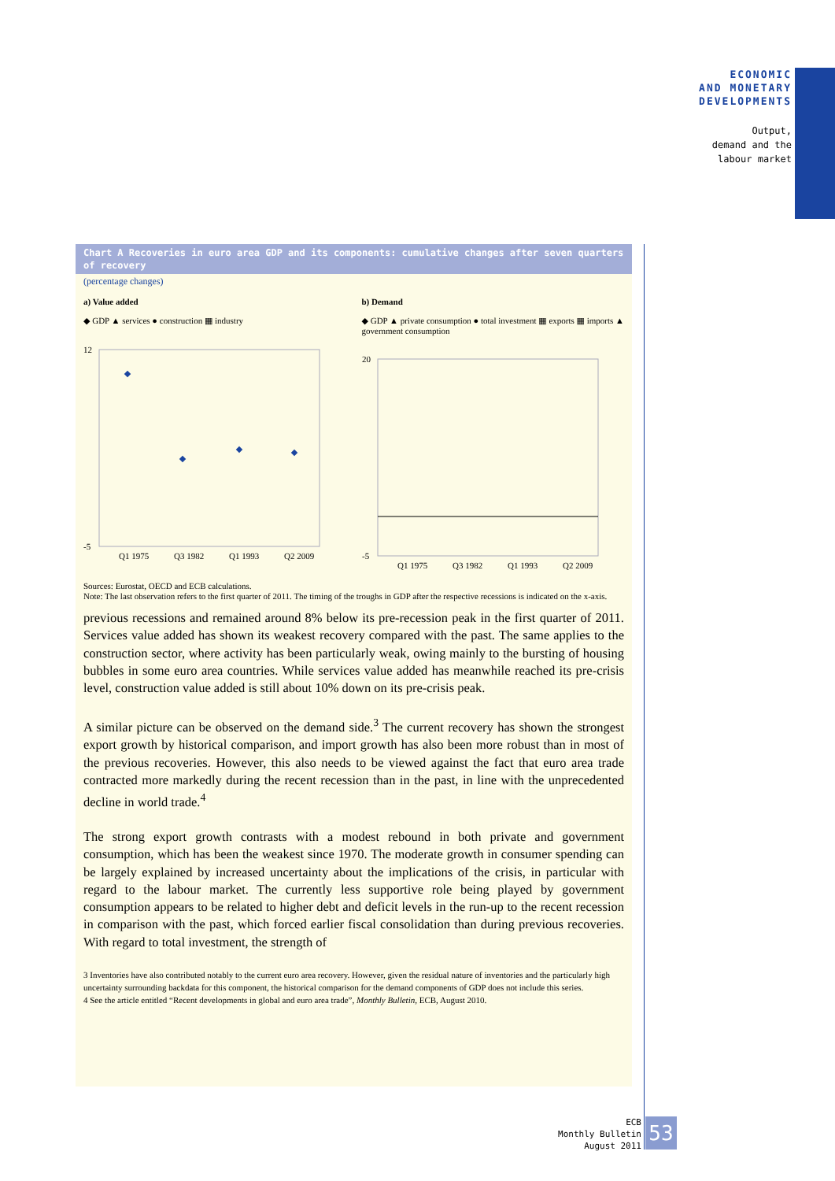ECONOMIC
AND MONETARY
DEVELOPMENTS
Output,
demand and the
labour market
Chart A Recoveries in euro area GDP and its components: cumulative changes after seven quarters of recovery
(percentage changes)
a) Value added
◆ GDP ▲ services ● construction ▦ industry
12
-5
Q1 1975
Q3 1982
Q1 1993
Q2 2009
b) Demand
◆ GDP ▲ private consumption ● total investment ▦ exports ▦ imports ▲ government consumption
20
-5
Q1 1975
Q3 1982
Q1 1993
Q2 2009
Sources: Eurostat, OECD and ECB calculations.
Note: The last observation refers to the first quarter of 2011. The timing of the troughs in GDP after the respective recessions is indicated on the x-axis.
previous recessions and remained around 8% below its pre-recession peak in the first quarter of 2011. Services value added has shown its weakest recovery compared with the past. The same applies to the construction sector, where activity has been particularly weak, owing mainly to the bursting of housing bubbles in some euro area countries. While services value added has meanwhile reached its pre-crisis level, construction value added is still about 10% down on its pre-crisis peak.
A similar picture can be observed on the demand side.<sup>3</sup> The current recovery has shown the strongest export growth by historical comparison, and import growth has also been more robust than in most of the previous recoveries. However, this also needs to be viewed against the fact that euro area trade contracted more markedly during the recent recession than in the past, in line with the unprecedented decline in world trade.<sup>4</sup>
The strong export growth contrasts with a modest rebound in both private and government consumption, which has been the weakest since 1970. The moderate growth in consumer spending can be largely explained by increased uncertainty about the implications of the crisis, in particular with regard to the labour market. The currently less supportive role being played by government consumption appears to be related to higher debt and deficit levels in the run-up to the recent recession in comparison with the past, which forced earlier fiscal consolidation than during previous recoveries. With regard to total investment, the strength of
3 Inventories have also contributed notably to the current euro area recovery. However, given the residual nature of inventories and the particularly high uncertainty surrounding backdata for this component, the historical comparison for the demand components of GDP does not include this series.
4 See the article entitled “Recent developments in global and euro area trade”, Monthly Bulletin, ECB, August 2010.
ECB
Monthly Bulletin
August 2011
53